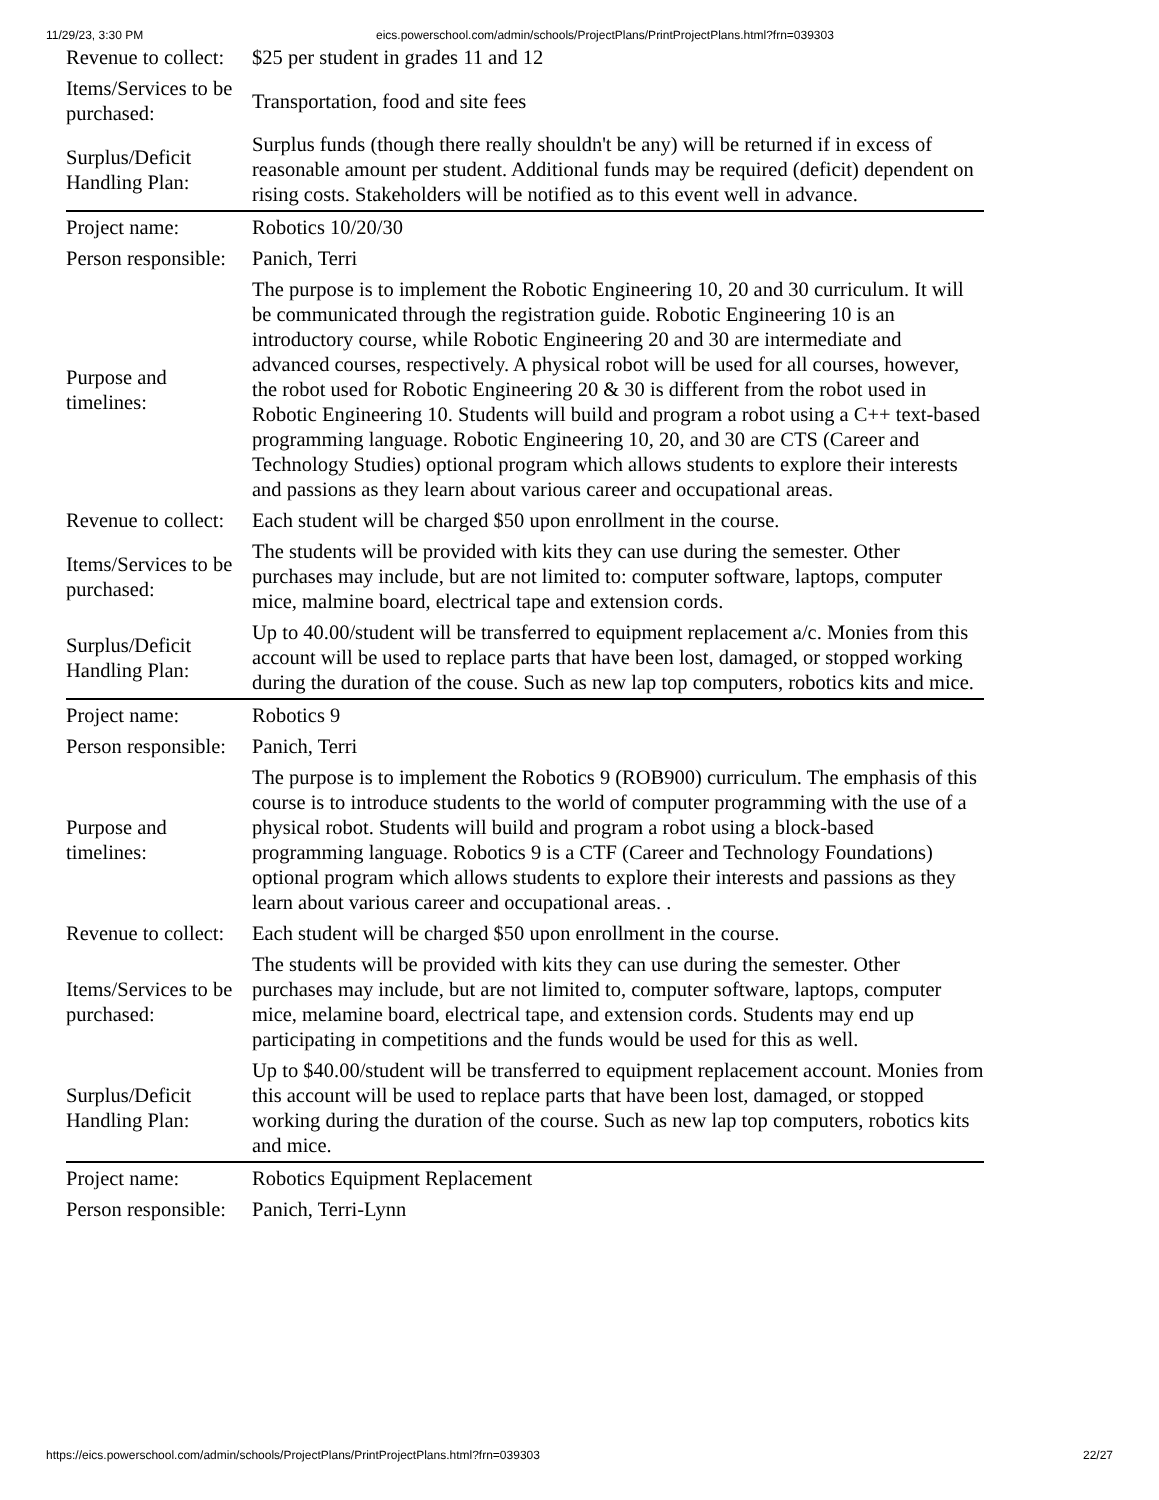11/29/23, 3:30 PM eics.powerschool.com/admin/schools/ProjectPlans/PrintProjectPlans.html?frn=039303
| Revenue to collect: | $25 per student in grades 11 and 12 |
| Items/Services to be purchased: | Transportation, food and site fees |
| Surplus/Deficit Handling Plan: | Surplus funds (though there really shouldn't be any) will be returned if in excess of reasonable amount per student. Additional funds may be required (deficit) dependent on rising costs. Stakeholders will be notified as to this event well in advance. |
| Project name: | Robotics 10/20/30 |
| Person responsible: | Panich, Terri |
| Purpose and timelines: | The purpose is to implement the Robotic Engineering 10, 20 and 30 curriculum. It will be communicated through the registration guide. Robotic Engineering 10 is an introductory course, while Robotic Engineering 20 and 30 are intermediate and advanced courses, respectively. A physical robot will be used for all courses, however, the robot used for Robotic Engineering 20 & 30 is different from the robot used in Robotic Engineering 10. Students will build and program a robot using a C++ text-based programming language. Robotic Engineering 10, 20, and 30 are CTS (Career and Technology Studies) optional program which allows students to explore their interests and passions as they learn about various career and occupational areas. |
| Revenue to collect: | Each student will be charged $50 upon enrollment in the course. |
| Items/Services to be purchased: | The students will be provided with kits they can use during the semester. Other purchases may include, but are not limited to: computer software, laptops, computer mice, malmine board, electrical tape and extension cords. |
| Surplus/Deficit Handling Plan: | Up to 40.00/student will be transferred to equipment replacement a/c. Monies from this account will be used to replace parts that have been lost, damaged, or stopped working during the duration of the couse. Such as new lap top computers, robotics kits and mice. |
| Project name: | Robotics 9 |
| Person responsible: | Panich, Terri |
| Purpose and timelines: | The purpose is to implement the Robotics 9 (ROB900) curriculum. The emphasis of this course is to introduce students to the world of computer programming with the use of a physical robot. Students will build and program a robot using a block-based programming language. Robotics 9 is a CTF (Career and Technology Foundations) optional program which allows students to explore their interests and passions as they learn about various career and occupational areas. . |
| Revenue to collect: | Each student will be charged $50 upon enrollment in the course. |
| Items/Services to be purchased: | The students will be provided with kits they can use during the semester. Other purchases may include, but are not limited to, computer software, laptops, computer mice, melamine board, electrical tape, and extension cords. Students may end up participating in competitions and the funds would be used for this as well. |
| Surplus/Deficit Handling Plan: | Up to $40.00/student will be transferred to equipment replacement account. Monies from this account will be used to replace parts that have been lost, damaged, or stopped working during the duration of the course. Such as new lap top computers, robotics kits and mice. |
| Project name: | Robotics Equipment Replacement |
| Person responsible: | Panich, Terri-Lynn |
https://eics.powerschool.com/admin/schools/ProjectPlans/PrintProjectPlans.html?frn=039303 22/27